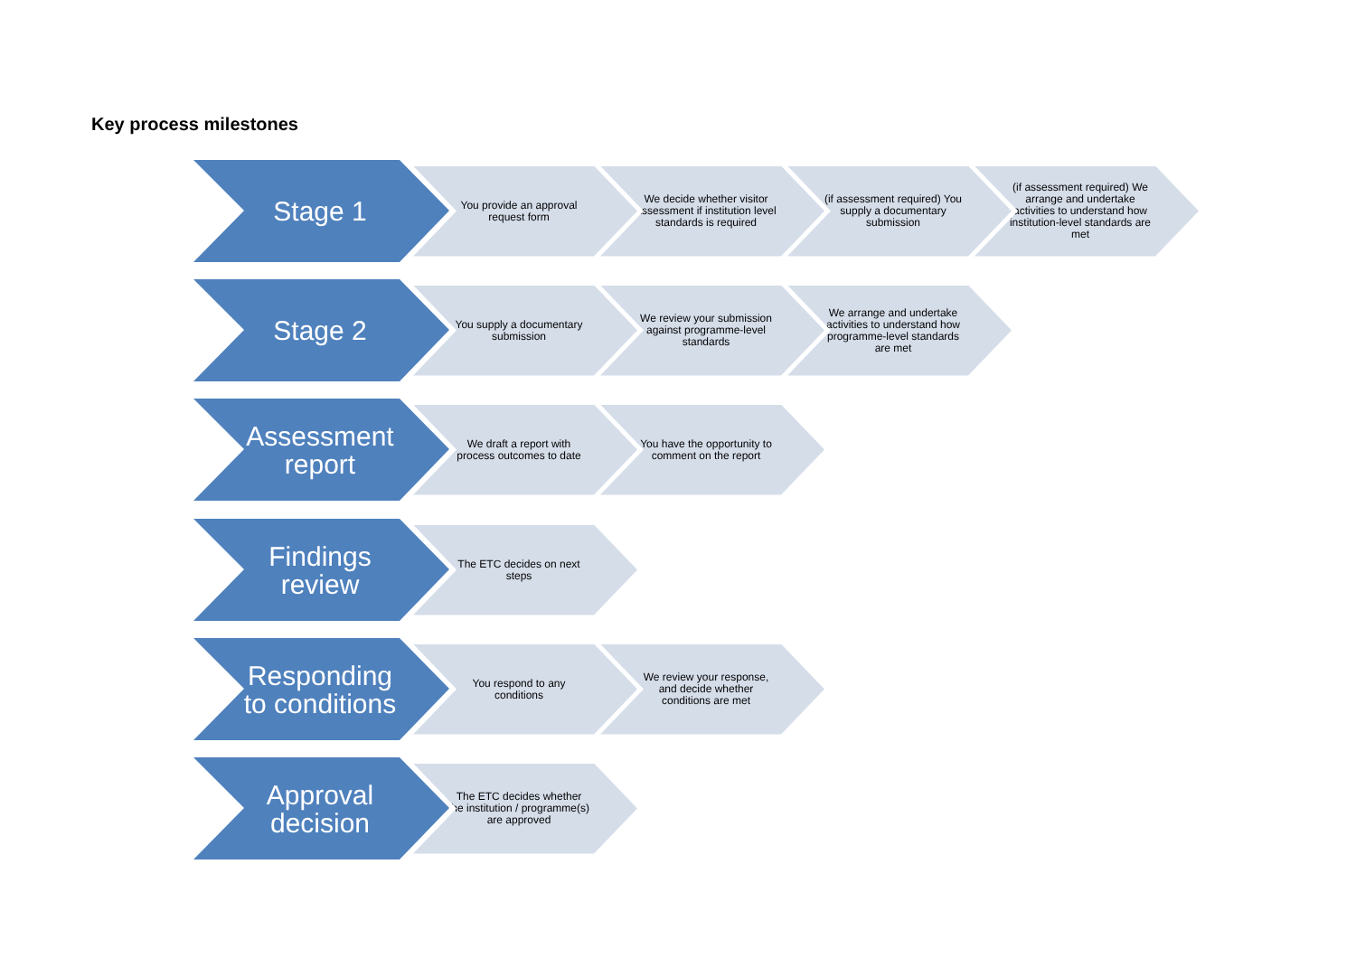Key process milestones
Stage 1
You provide an approval request form
We decide whether visitor assessment if institution level standards is required
(if assessment required) You supply a documentary submission
(if assessment required) We arrange and undertake activities to understand how institution-level standards are met
Stage 2
You supply a documentary submission
We review your submission against programme-level standards
We arrange and undertake activities to understand how programme-level standards are met
Assessment
report
We draft a report with process outcomes to date
You have the opportunity to comment on the report
Findings
review
The ETC decides on next steps
Responding
to conditions
You respond to any conditions
We review your response, and decide whether conditions are met
Approval
decision
The ETC decides whether the institution / programme(s) are approved